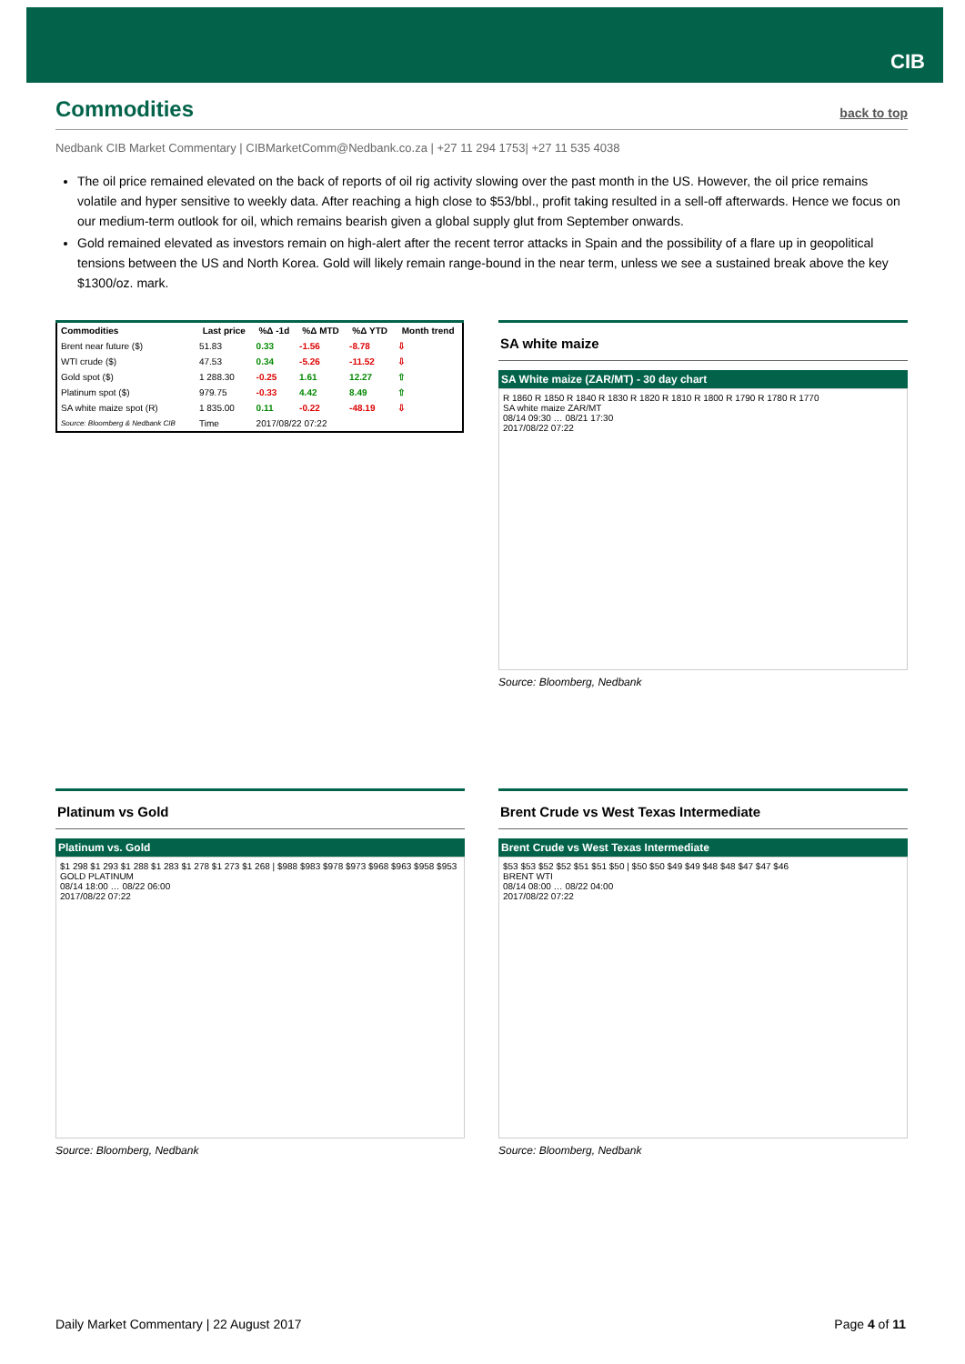CIB
Commodities
back to top
Nedbank CIB Market Commentary | CIBMarketComm@Nedbank.co.za | +27 11 294 1753| +27 11 535 4038
The oil price remained elevated on the back of reports of oil rig activity slowing over the past month in the US. However, the oil price remains volatile and hyper sensitive to weekly data. After reaching a high close to $53/bbl., profit taking resulted in a sell-off afterwards. Hence we focus on our medium-term outlook for oil, which remains bearish given a global supply glut from September onwards.
Gold remained elevated as investors remain on high-alert after the recent terror attacks in Spain and the possibility of a flare up in geopolitical tensions between the US and North Korea. Gold will likely remain range-bound in the near term, unless we see a sustained break above the key $1300/oz. mark.
| Commodities | Last price | %Δ -1d | %Δ MTD | %Δ YTD | Month trend |
| --- | --- | --- | --- | --- | --- |
| Brent near future ($) | 51.83 | 0.33 | -1.56 | -8.78 | ⇩ |
| WTI crude ($) | 47.53 | 0.34 | -5.26 | -11.52 | ⇩ |
| Gold spot ($) | 1 288.30 | -0.25 | 1.61 | 12.27 | ⇧ |
| Platinum spot ($) | 979.75 | -0.33 | 4.42 | 8.49 | ⇧ |
| SA white maize spot (R) | 1 835.00 | 0.11 | -0.22 | -48.19 | ⇩ |
| Source: Bloomberg & Nedbank CIB | Time | 2017/08/22 07:22 | | | |
SA white maize
SA White maize (ZAR/MT) - 30 day chart
R 1860 R 1850 R 1840 R 1830 R 1820 R 1810 R 1800 R 1790 R 1780 R 1770
SA white maize ZAR/MT
08/14 09:30 … 08/21 17:30
2017/08/22 07:22
Source: Bloomberg, Nedbank
Platinum vs Gold
Platinum vs. Gold
$1 298 $1 293 $1 288 $1 283 $1 278 $1 273 $1 268 | $988 $983 $978 $973 $968 $963 $958 $953
GOLD PLATINUM
08/14 18:00 … 08/22 06:00
2017/08/22 07:22
Source: Bloomberg, Nedbank
Brent Crude vs West Texas Intermediate
Brent Crude vs West Texas Intermediate
$53 $53 $52 $52 $51 $51 $50 | $50 $50 $49 $49 $48 $48 $47 $47 $46
BRENT WTI
08/14 08:00 … 08/22 04:00
2017/08/22 07:22
Source: Bloomberg, Nedbank
Daily Market Commentary | 22 August 2017 Page 4 of 11